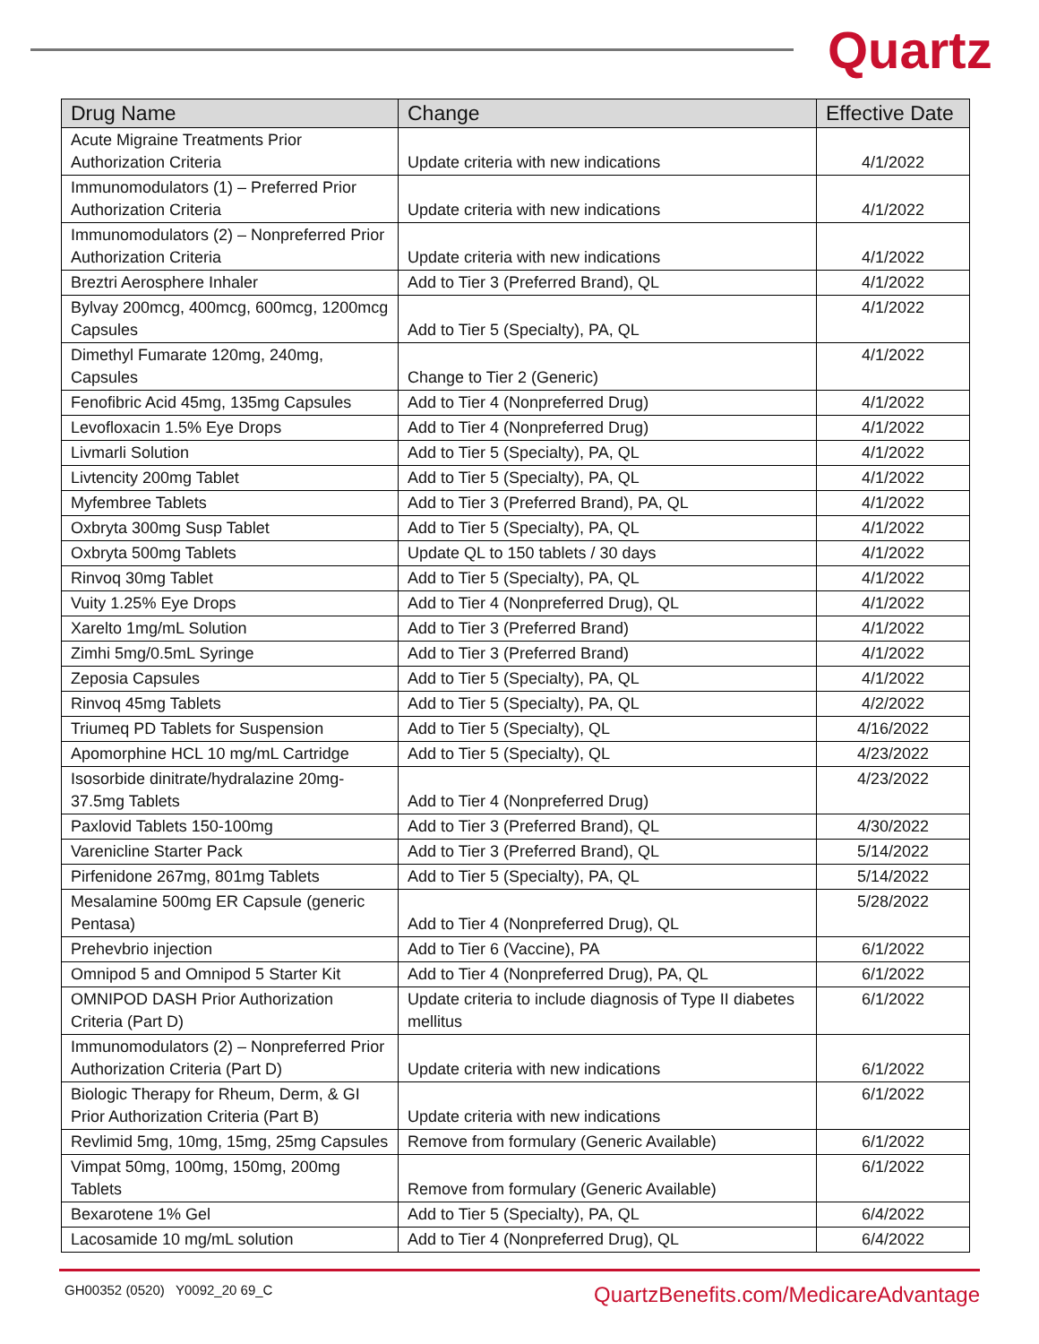Quartz
| Drug Name | Change | Effective Date |
| --- | --- | --- |
| Acute Migraine Treatments Prior Authorization Criteria | Update criteria with new indications | 4/1/2022 |
| Immunomodulators (1) – Preferred Prior Authorization Criteria | Update criteria with new indications | 4/1/2022 |
| Immunomodulators (2) – Nonpreferred Prior Authorization Criteria | Update criteria with new indications | 4/1/2022 |
| Breztri Aerosphere Inhaler | Add to Tier 3 (Preferred Brand), QL | 4/1/2022 |
| Bylvay 200mcg, 400mcg, 600mcg, 1200mcg Capsules | Add to Tier 5 (Specialty), PA, QL | 4/1/2022 |
| Dimethyl Fumarate 120mg, 240mg, Capsules | Change to Tier 2 (Generic) | 4/1/2022 |
| Fenofibric Acid 45mg, 135mg Capsules | Add to Tier 4 (Nonpreferred Drug) | 4/1/2022 |
| Levofloxacin 1.5% Eye Drops | Add to Tier 4 (Nonpreferred Drug) | 4/1/2022 |
| Livmarli Solution | Add to Tier 5 (Specialty), PA, QL | 4/1/2022 |
| Livtencity 200mg Tablet | Add to Tier 5 (Specialty), PA, QL | 4/1/2022 |
| Myfembree Tablets | Add to Tier 3 (Preferred Brand), PA, QL | 4/1/2022 |
| Oxbryta 300mg Susp Tablet | Add to Tier 5 (Specialty), PA, QL | 4/1/2022 |
| Oxbryta 500mg Tablets | Update QL to 150 tablets / 30 days | 4/1/2022 |
| Rinvoq 30mg Tablet | Add to Tier 5 (Specialty), PA, QL | 4/1/2022 |
| Vuity 1.25% Eye Drops | Add to Tier 4 (Nonpreferred Drug), QL | 4/1/2022 |
| Xarelto 1mg/mL Solution | Add to Tier 3 (Preferred Brand) | 4/1/2022 |
| Zimhi 5mg/0.5mL Syringe | Add to Tier 3 (Preferred Brand) | 4/1/2022 |
| Zeposia Capsules | Add to Tier 5 (Specialty), PA, QL | 4/1/2022 |
| Rinvoq 45mg Tablets | Add to Tier 5 (Specialty), PA, QL | 4/2/2022 |
| Triumeq PD Tablets for Suspension | Add to Tier 5 (Specialty), QL | 4/16/2022 |
| Apomorphine HCL 10 mg/mL Cartridge | Add to Tier 5 (Specialty), QL | 4/23/2022 |
| Isosorbide dinitrate/hydralazine 20mg-37.5mg Tablets | Add to Tier 4 (Nonpreferred Drug) | 4/23/2022 |
| Paxlovid Tablets 150-100mg | Add to Tier 3 (Preferred Brand), QL | 4/30/2022 |
| Varenicline Starter Pack | Add to Tier 3 (Preferred Brand), QL | 5/14/2022 |
| Pirfenidone 267mg, 801mg Tablets | Add to Tier 5 (Specialty), PA, QL | 5/14/2022 |
| Mesalamine 500mg ER Capsule (generic Pentasa) | Add to Tier 4 (Nonpreferred Drug), QL | 5/28/2022 |
| Prehevbrio injection | Add to Tier 6 (Vaccine), PA | 6/1/2022 |
| Omnipod 5 and Omnipod 5 Starter Kit | Add to Tier 4 (Nonpreferred Drug), PA, QL | 6/1/2022 |
| OMNIPOD DASH Prior Authorization Criteria (Part D) | Update criteria to include diagnosis of Type II diabetes mellitus | 6/1/2022 |
| Immunomodulators (2) – Nonpreferred Prior Authorization Criteria (Part D) | Update criteria with new indications | 6/1/2022 |
| Biologic Therapy for Rheum, Derm, & GI Prior Authorization Criteria (Part B) | Update criteria with new indications | 6/1/2022 |
| Revlimid 5mg, 10mg, 15mg, 25mg Capsules | Remove from formulary (Generic Available) | 6/1/2022 |
| Vimpat 50mg, 100mg, 150mg, 200mg Tablets | Remove from formulary (Generic Available) | 6/1/2022 |
| Bexarotene 1% Gel | Add to Tier 5 (Specialty), PA, QL | 6/4/2022 |
| Lacosamide 10 mg/mL solution | Add to Tier 4 (Nonpreferred Drug), QL | 6/4/2022 |
GH00352 (0520) Y0092_20 69_C QuartzBenefits.com/MedicareAdvantage